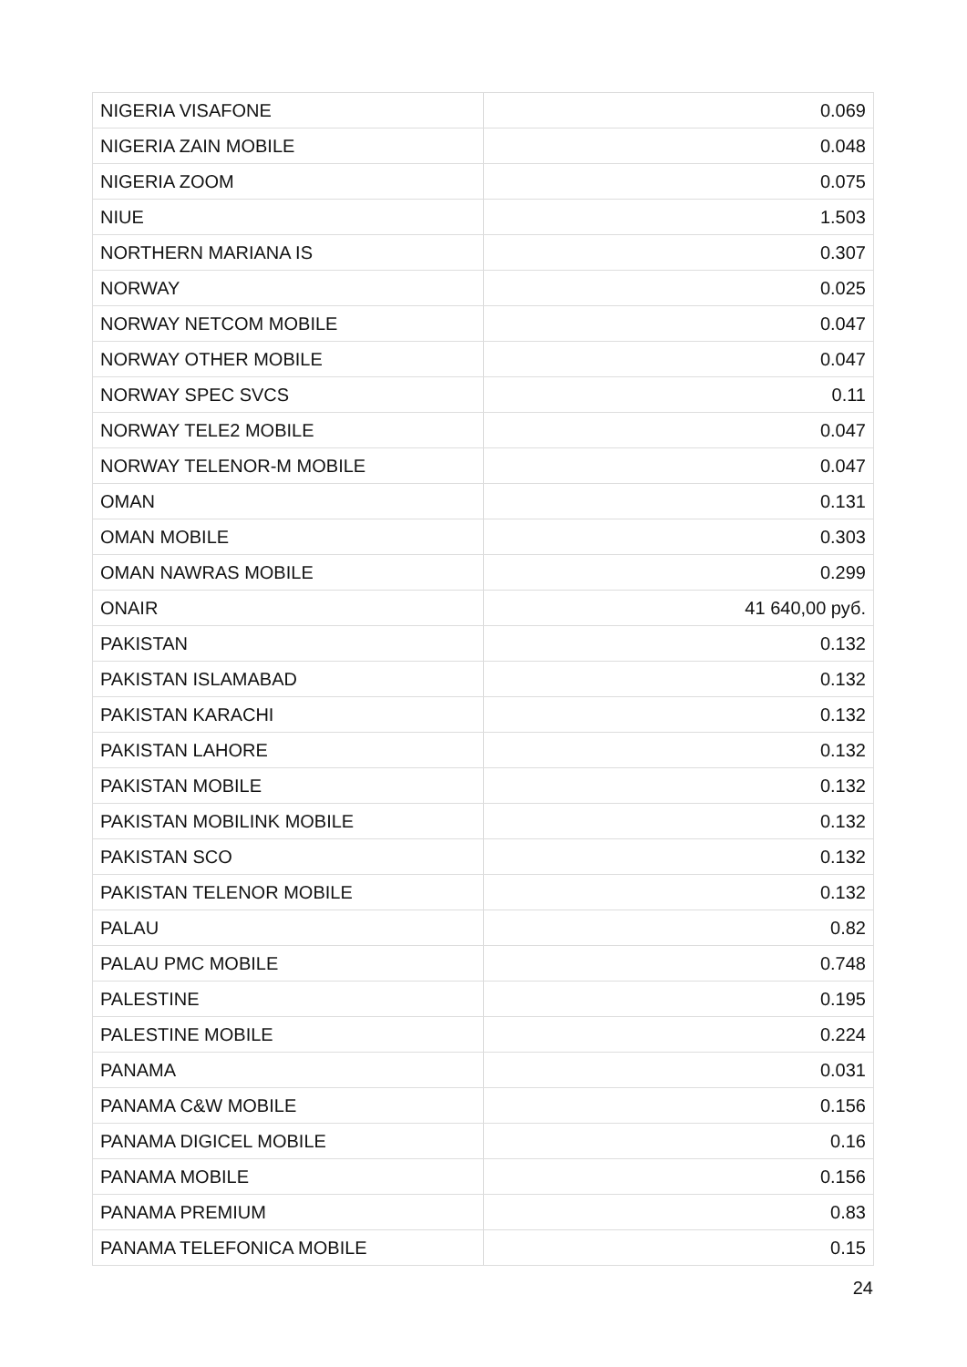| NIGERIA VISAFONE | 0.069 |
| NIGERIA ZAIN MOBILE | 0.048 |
| NIGERIA ZOOM | 0.075 |
| NIUE | 1.503 |
| NORTHERN MARIANA IS | 0.307 |
| NORWAY | 0.025 |
| NORWAY NETCOM MOBILE | 0.047 |
| NORWAY OTHER MOBILE | 0.047 |
| NORWAY SPEC SVCS | 0.11 |
| NORWAY TELE2 MOBILE | 0.047 |
| NORWAY TELENOR-M MOBILE | 0.047 |
| OMAN | 0.131 |
| OMAN MOBILE | 0.303 |
| OMAN NAWRAS MOBILE | 0.299 |
| ONAIR | 41 640,00 руб. |
| PAKISTAN | 0.132 |
| PAKISTAN ISLAMABAD | 0.132 |
| PAKISTAN KARACHI | 0.132 |
| PAKISTAN LAHORE | 0.132 |
| PAKISTAN MOBILE | 0.132 |
| PAKISTAN MOBILINK MOBILE | 0.132 |
| PAKISTAN SCO | 0.132 |
| PAKISTAN TELENOR MOBILE | 0.132 |
| PALAU | 0.82 |
| PALAU PMC MOBILE | 0.748 |
| PALESTINE | 0.195 |
| PALESTINE MOBILE | 0.224 |
| PANAMA | 0.031 |
| PANAMA C&W MOBILE | 0.156 |
| PANAMA DIGICEL MOBILE | 0.16 |
| PANAMA MOBILE | 0.156 |
| PANAMA PREMIUM | 0.83 |
| PANAMA TELEFONICA MOBILE | 0.15 |
24